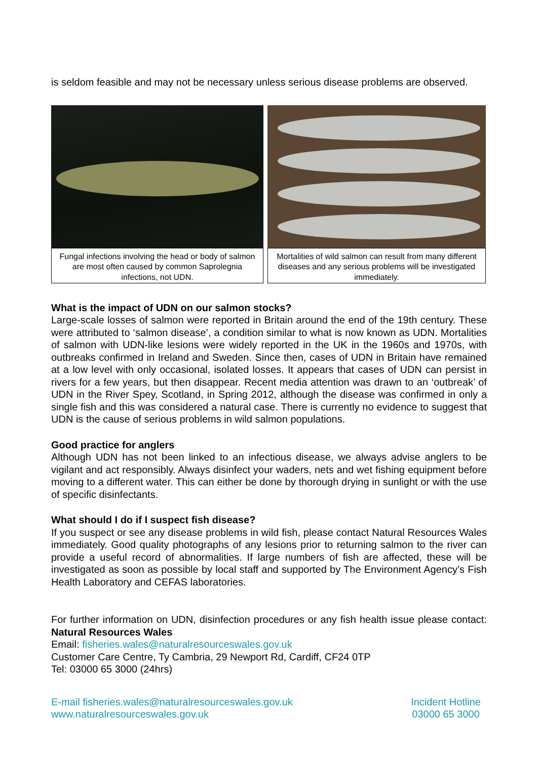is seldom feasible and may not be necessary unless serious disease problems are observed.
Fungal infections involving the head or body of salmon are most often caused by common Saprolegnia infections, not UDN.
Mortalities of wild salmon can result from many different diseases and any serious problems will be investigated immediately.
What is the impact of UDN on our salmon stocks?
Large-scale losses of salmon were reported in Britain around the end of the 19th century. These were attributed to ‘salmon disease’, a condition similar to what is now known as UDN. Mortalities of salmon with UDN-like lesions were widely reported in the UK in the 1960s and 1970s, with outbreaks confirmed in Ireland and Sweden. Since then, cases of UDN in Britain have remained at a low level with only occasional, isolated losses. It appears that cases of UDN can persist in rivers for a few years, but then disappear. Recent media attention was drawn to an ‘outbreak’ of UDN in the River Spey, Scotland, in Spring 2012, although the disease was confirmed in only a single fish and this was considered a natural case. There is currently no evidence to suggest that UDN is the cause of serious problems in wild salmon populations.
Good practice for anglers
Although UDN has not been linked to an infectious disease, we always advise anglers to be vigilant and act responsibly. Always disinfect your waders, nets and wet fishing equipment before moving to a different water. This can either be done by thorough drying in sunlight or with the use of specific disinfectants.
What should I do if I suspect fish disease?
If you suspect or see any disease problems in wild fish, please contact Natural Resources Wales immediately. Good quality photographs of any lesions prior to returning salmon to the river can provide a useful record of abnormalities. If large numbers of fish are affected, these will be investigated as soon as possible by local staff and supported by The Environment Agency’s Fish Health Laboratory and CEFAS laboratories.
For further information on UDN, disinfection procedures or any fish health issue please contact: Natural Resources Wales
Email: fisheries.wales@naturalresourceswales.gov.uk
Customer Care Centre, Ty Cambria, 29 Newport Rd, Cardiff, CF24 0TP
Tel: 03000 65 3000 (24hrs)
E-mail fisheries.wales@naturalresourceswales.gov.uk
www.naturalresourceswales.gov.uk
Incident Hotline
03000 65 3000